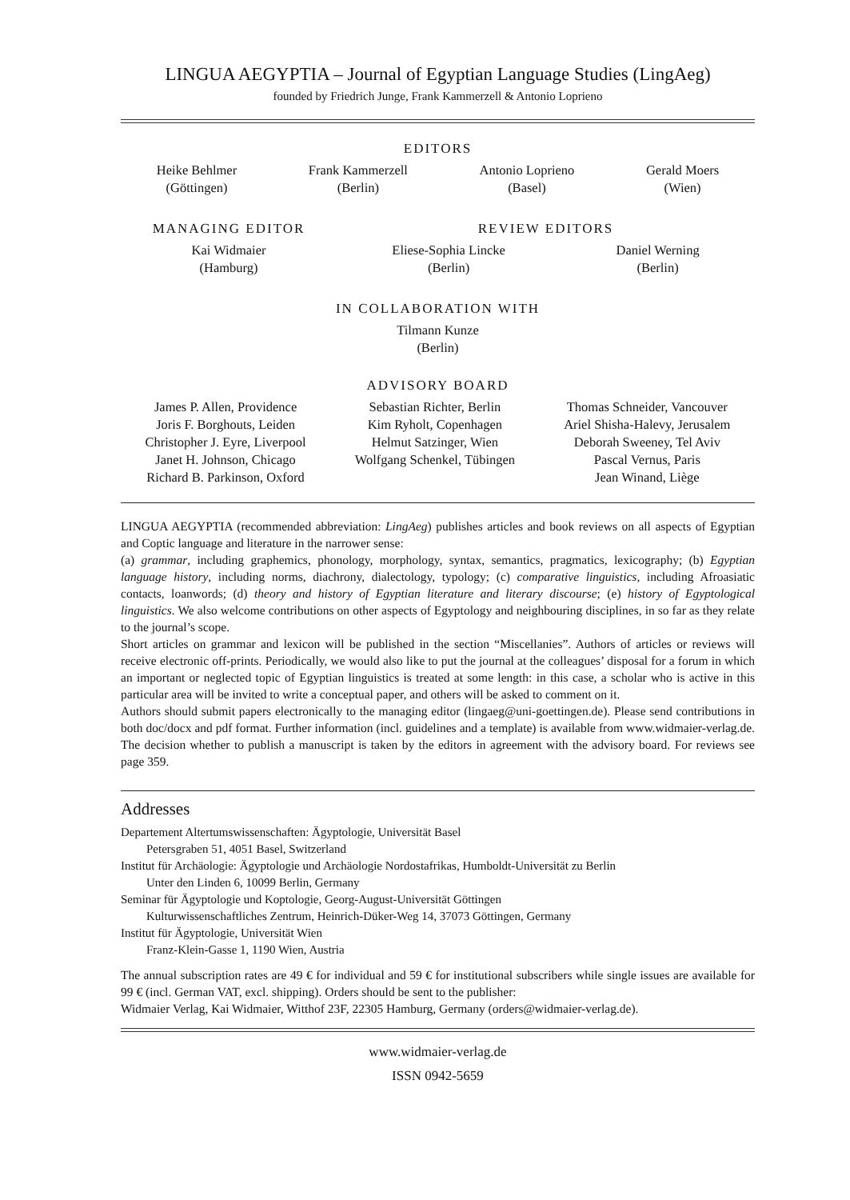LINGUA AEGYPTIA – Journal of Egyptian Language Studies (LingAeg)
founded by Friedrich Junge, Frank Kammerzell & Antonio Loprieno
EDITORS
Heike Behlmer
(Göttingen)
Frank Kammerzell
(Berlin)
Antonio Loprieno
(Basel)
Gerald Moers
(Wien)
MANAGING EDITOR
Kai Widmaier
(Hamburg)
REVIEW EDITORS
Eliese-Sophia Lincke
(Berlin)
Daniel Werning
(Berlin)
IN COLLABORATION WITH
Tilmann Kunze
(Berlin)
ADVISORY BOARD
James P. Allen, Providence
Joris F. Borghouts, Leiden
Christopher J. Eyre, Liverpool
Janet H. Johnson, Chicago
Richard B. Parkinson, Oxford
Sebastian Richter, Berlin
Kim Ryholt, Copenhagen
Helmut Satzinger, Wien
Wolfgang Schenkel, Tübingen
Thomas Schneider, Vancouver
Ariel Shisha-Halevy, Jerusalem
Deborah Sweeney, Tel Aviv
Pascal Vernus, Paris
Jean Winand, Liège
LINGUA AEGYPTIA (recommended abbreviation: LingAeg) publishes articles and book reviews on all aspects of Egyptian and Coptic language and literature in the narrower sense:
(a) grammar, including graphemics, phonology, morphology, syntax, semantics, pragmatics, lexicography; (b) Egyptian language history, including norms, diachrony, dialectology, typology; (c) comparative linguistics, including Afroasiatic contacts, loanwords; (d) theory and history of Egyptian literature and literary discourse; (e) history of Egyptological linguistics. We also welcome contributions on other aspects of Egyptology and neighbouring disciplines, in so far as they relate to the journal’s scope.
Short articles on grammar and lexicon will be published in the section “Miscellanies”. Authors of articles or reviews will receive electronic off-prints. Periodically, we would also like to put the journal at the colleagues’ disposal for a forum in which an important or neglected topic of Egyptian linguistics is treated at some length: in this case, a scholar who is active in this particular area will be invited to write a conceptual paper, and others will be asked to comment on it.
Authors should submit papers electronically to the managing editor (lingaeg@uni-goettingen.de). Please send contributions in both doc/docx and pdf format. Further information (incl. guidelines and a template) is available from www.widmaier-verlag.de. The decision whether to publish a manuscript is taken by the editors in agreement with the advisory board. For reviews see page 359.
Addresses
Departement Altertumswissenschaften: Ägyptologie, Universität Basel
Petersgraben 51, 4051 Basel, Switzerland
Institut für Archäologie: Ägyptologie und Archäologie Nordostafrikas, Humboldt-Universität zu Berlin
Unter den Linden 6, 10099 Berlin, Germany
Seminar für Ägyptologie und Koptologie, Georg-August-Universität Göttingen
Kulturwissenschaftliches Zentrum, Heinrich-Düker-Weg 14, 37073 Göttingen, Germany
Institut für Ägyptologie, Universität Wien
Franz-Klein-Gasse 1, 1190 Wien, Austria
The annual subscription rates are 49 € for individual and 59 € for institutional subscribers while single issues are available for 99 € (incl. German VAT, excl. shipping). Orders should be sent to the publisher:
Widmaier Verlag, Kai Widmaier, Witthof 23F, 22305 Hamburg, Germany (orders@widmaier-verlag.de).
www.widmaier-verlag.de
ISSN 0942-5659